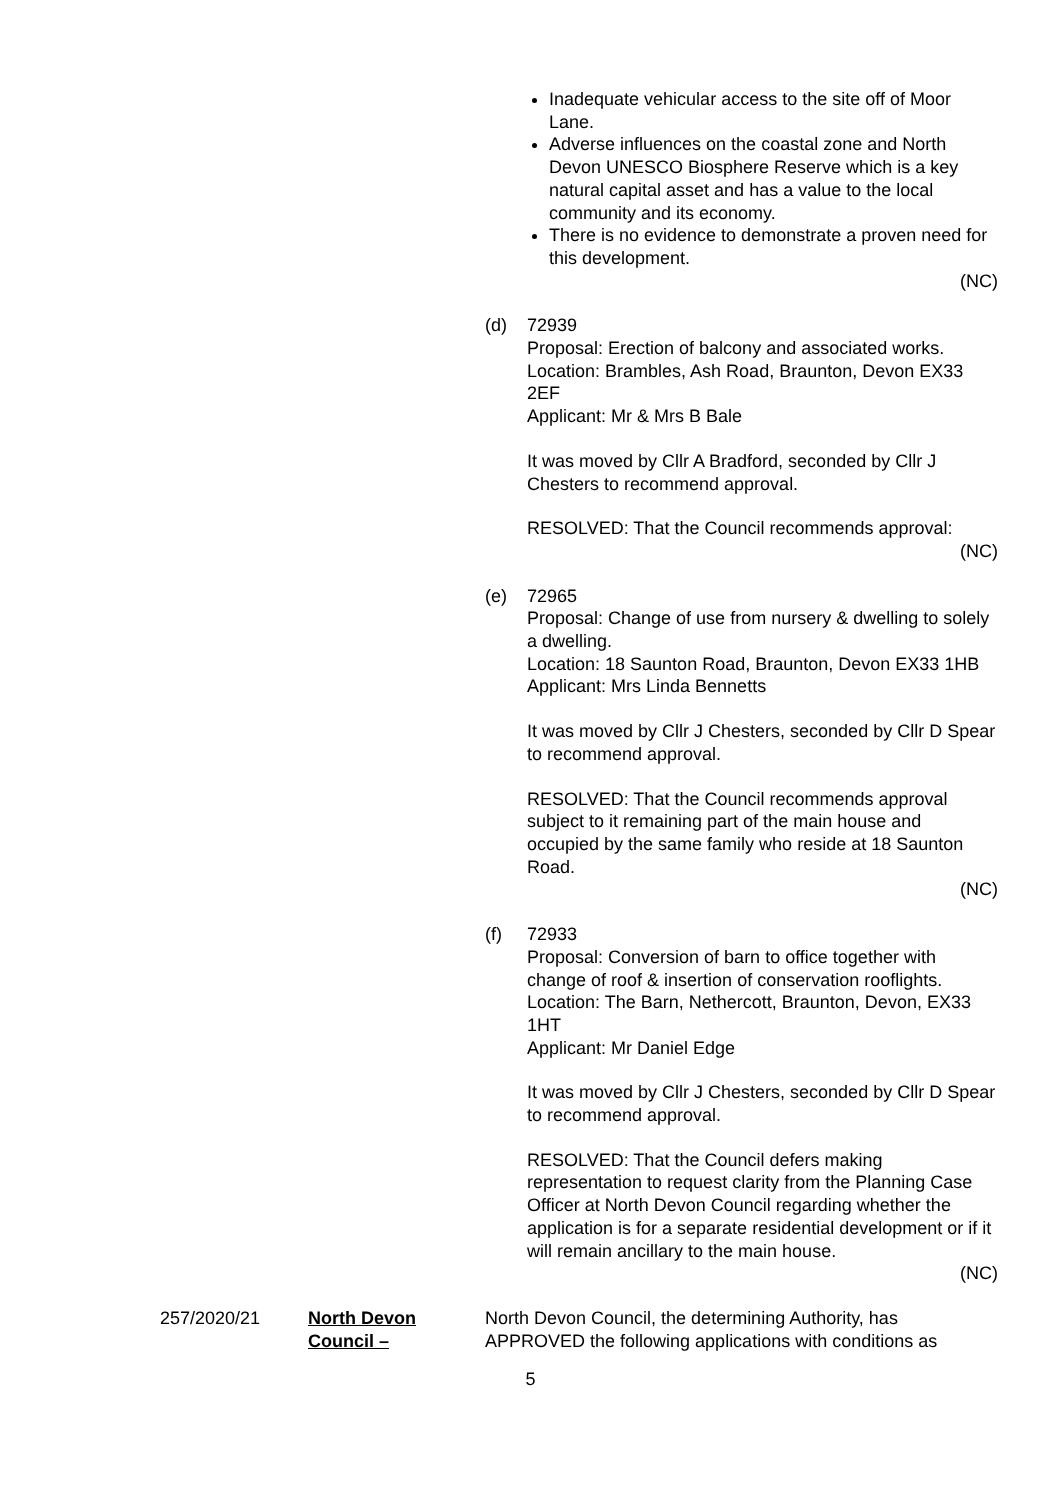Inadequate vehicular access to the site off of Moor Lane.
Adverse influences on the coastal zone and North Devon UNESCO Biosphere Reserve which is a key natural capital asset and has a value to the local community and its economy.
There is no evidence to demonstrate a proven need for this development.
(NC)
(d) 72939
Proposal: Erection of balcony and associated works.
Location: Brambles, Ash Road, Braunton, Devon EX33 2EF
Applicant: Mr & Mrs B Bale
It was moved by Cllr A Bradford, seconded by Cllr J Chesters to recommend approval.
RESOLVED: That the Council recommends approval:
(NC)
(e) 72965
Proposal: Change of use from nursery & dwelling to solely a dwelling.
Location: 18 Saunton Road, Braunton, Devon EX33 1HB
Applicant: Mrs Linda Bennetts
It was moved by Cllr J Chesters, seconded by Cllr D Spear to recommend approval.
RESOLVED: That the Council recommends approval subject to it remaining part of the main house and occupied by the same family who reside at 18 Saunton Road.
(NC)
(f) 72933
Proposal: Conversion of barn to office together with change of roof & insertion of conservation rooflights.
Location: The Barn, Nethercott, Braunton, Devon, EX33 1HT
Applicant: Mr Daniel Edge
It was moved by Cllr J Chesters, seconded by Cllr D Spear to recommend approval.
RESOLVED: That the Council defers making representation to request clarity from the Planning Case Officer at North Devon Council regarding whether the application is for a separate residential development or if it will remain ancillary to the main house.
(NC)
257/2020/21 North Devon Council –
North Devon Council, the determining Authority, has APPROVED the following applications with conditions as
5